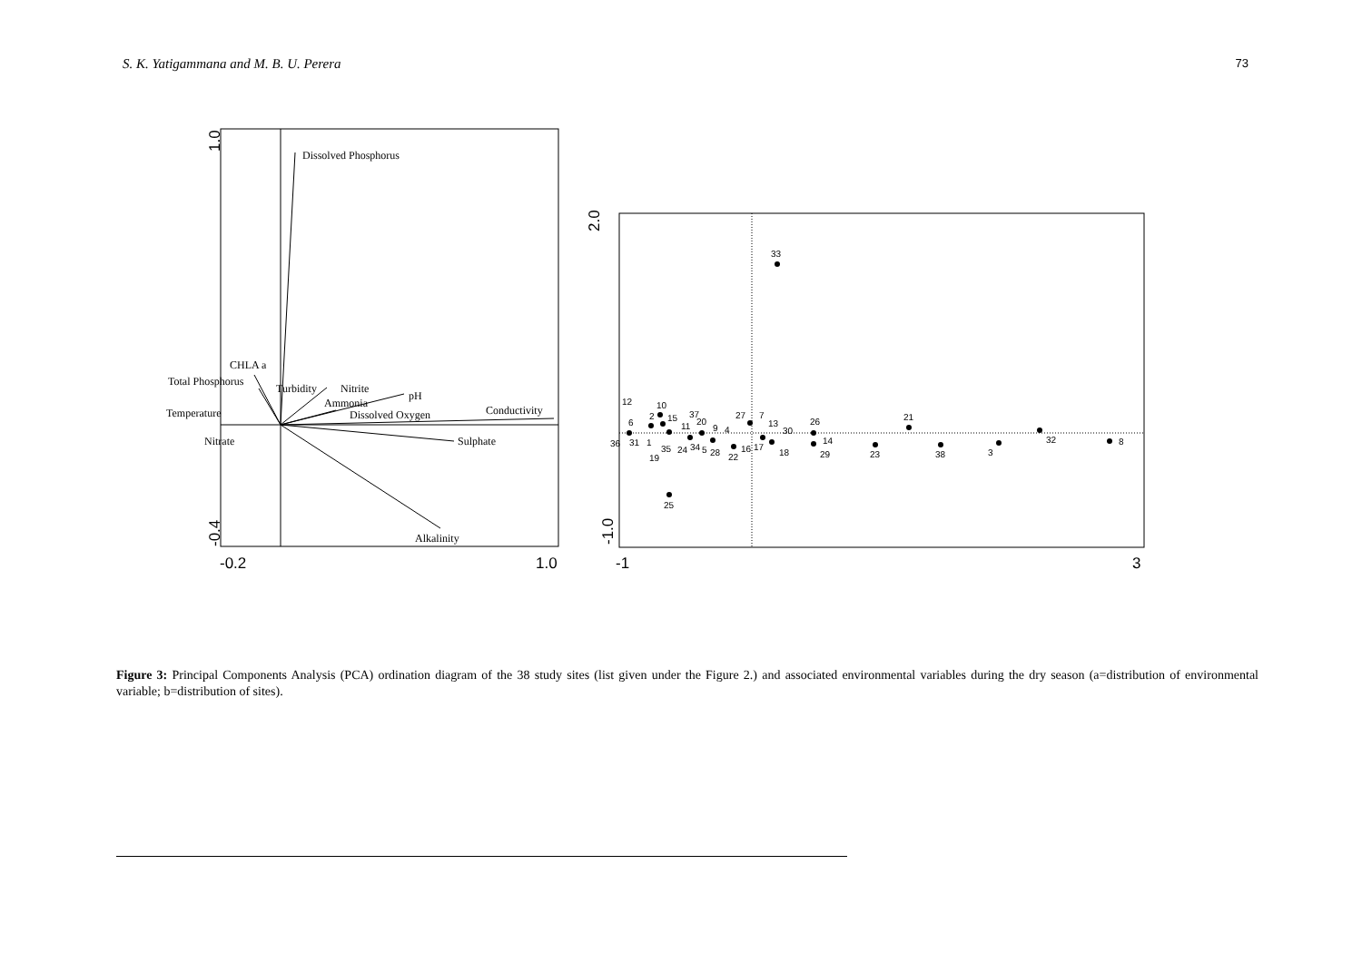S. K. Yatigammana and M. B. U. Perera 73
Dissolved Phosphorus
CHLA a
Total Phosphorus
Turbidity
Nitrite
pH
Ammonia
Dissolved Oxygen
Temperature
Conductivity
Nitrate
Sulphate
Alkalinity
1.0
-0.4
-0.2
1.0
33
25
8
32
21
12
10
6
2
15
37
20
11
9
4
27
7
13
30
26
36
31
1
35
24
34
5
28
22
16
17
18
14
29
23
38
3
19
2.0
-1.0
-1
3
Figure 3: Principal Components Analysis (PCA) ordination diagram of the 38 study sites (list given under the Figure 2.) and associated environmental variables during the dry season (a=distribution of environmental variable; b=distribution of sites).